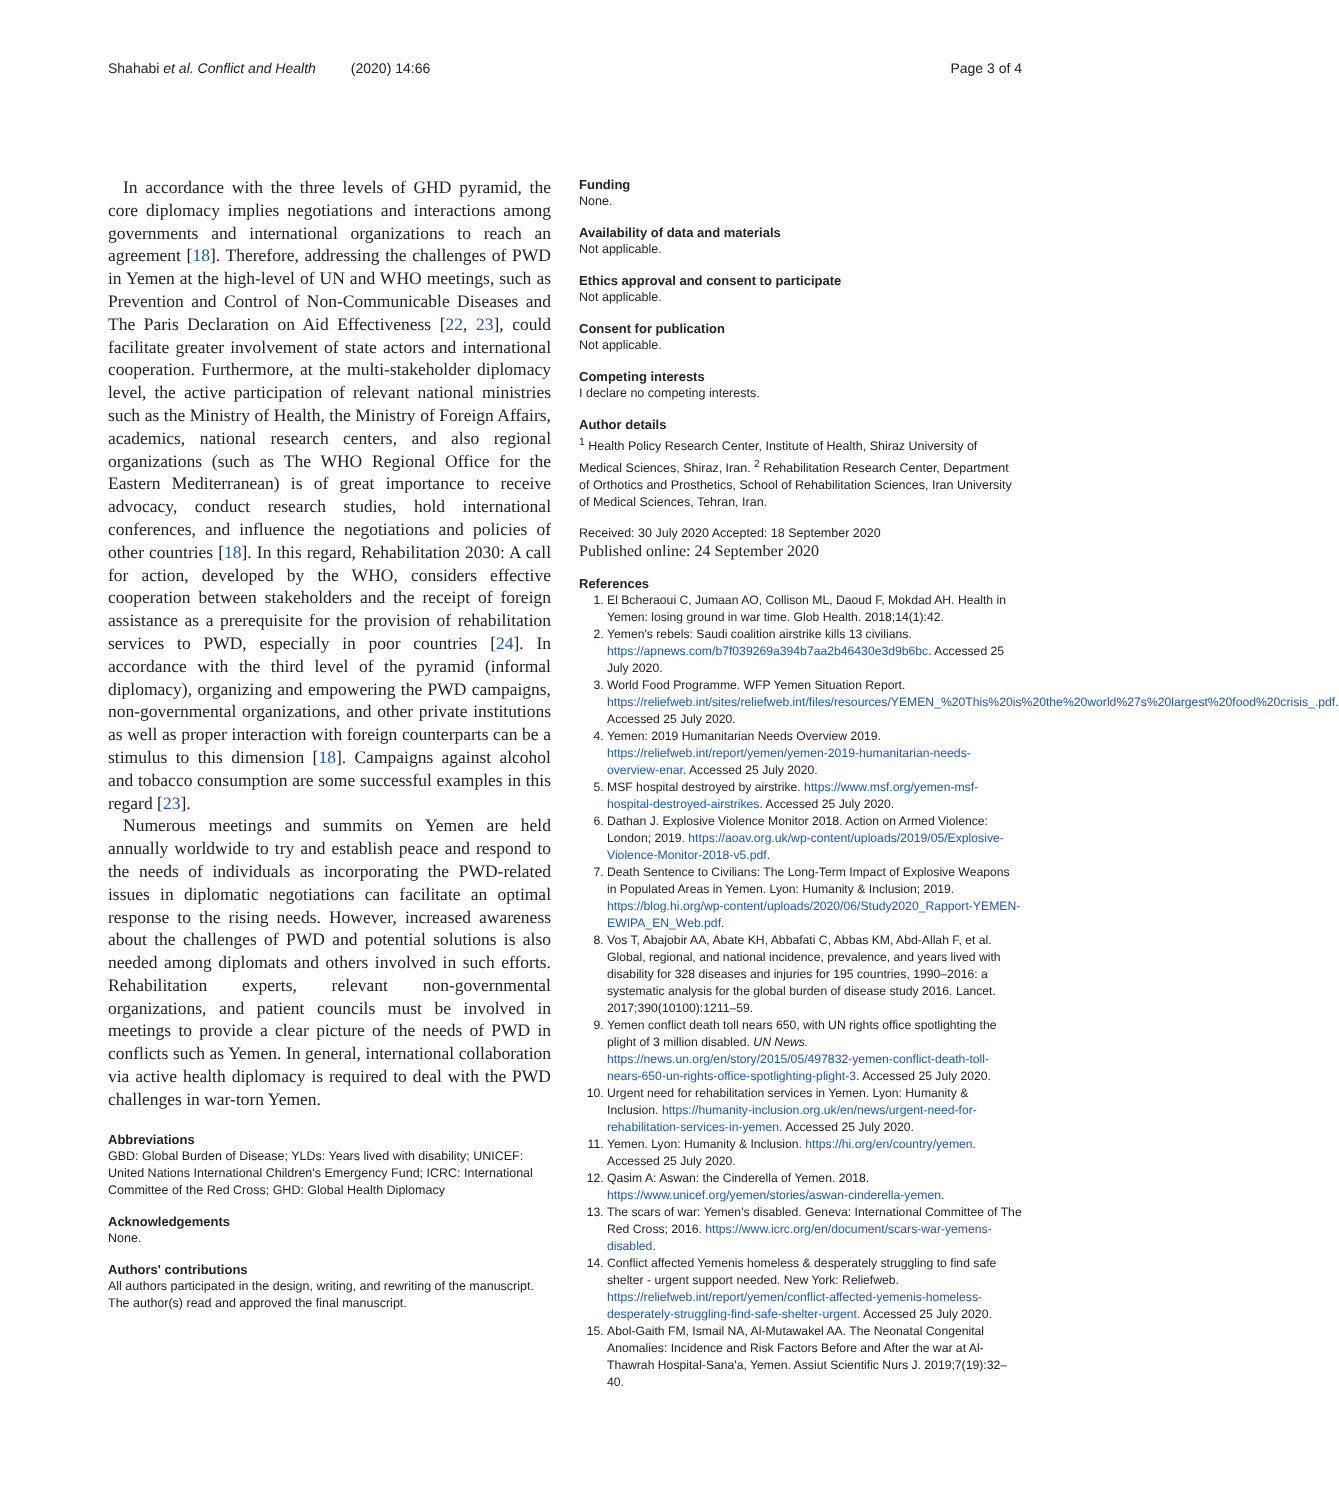Shahabi et al. Conflict and Health (2020) 14:66 Page 3 of 4
In accordance with the three levels of GHD pyramid, the core diplomacy implies negotiations and interactions among governments and international organizations to reach an agreement [18]. Therefore, addressing the challenges of PWD in Yemen at the high-level of UN and WHO meetings, such as Prevention and Control of Non-Communicable Diseases and The Paris Declaration on Aid Effectiveness [22, 23], could facilitate greater involvement of state actors and international cooperation. Furthermore, at the multi-stakeholder diplomacy level, the active participation of relevant national ministries such as the Ministry of Health, the Ministry of Foreign Affairs, academics, national research centers, and also regional organizations (such as The WHO Regional Office for the Eastern Mediterranean) is of great importance to receive advocacy, conduct research studies, hold international conferences, and influence the negotiations and policies of other countries [18]. In this regard, Rehabilitation 2030: A call for action, developed by the WHO, considers effective cooperation between stakeholders and the receipt of foreign assistance as a prerequisite for the provision of rehabilitation services to PWD, especially in poor countries [24]. In accordance with the third level of the pyramid (informal diplomacy), organizing and empowering the PWD campaigns, non-governmental organizations, and other private institutions as well as proper interaction with foreign counterparts can be a stimulus to this dimension [18]. Campaigns against alcohol and tobacco consumption are some successful examples in this regard [23].
Numerous meetings and summits on Yemen are held annually worldwide to try and establish peace and respond to the needs of individuals as incorporating the PWD-related issues in diplomatic negotiations can facilitate an optimal response to the rising needs. However, increased awareness about the challenges of PWD and potential solutions is also needed among diplomats and others involved in such efforts. Rehabilitation experts, relevant non-governmental organizations, and patient councils must be involved in meetings to provide a clear picture of the needs of PWD in conflicts such as Yemen. In general, international collaboration via active health diplomacy is required to deal with the PWD challenges in war-torn Yemen.
Abbreviations
GBD: Global Burden of Disease; YLDs: Years lived with disability; UNICEF: United Nations International Children's Emergency Fund; ICRC: International Committee of the Red Cross; GHD: Global Health Diplomacy
Acknowledgements
None.
Authors' contributions
All authors participated in the design, writing, and rewriting of the manuscript. The author(s) read and approved the final manuscript.
Funding
None.
Availability of data and materials
Not applicable.
Ethics approval and consent to participate
Not applicable.
Consent for publication
Not applicable.
Competing interests
I declare no competing interests.
Author details
<sup>1</sup> Health Policy Research Center, Institute of Health, Shiraz University of Medical Sciences, Shiraz, Iran. <sup>2</sup> Rehabilitation Research Center, Department of Orthotics and Prosthetics, School of Rehabilitation Sciences, Iran University of Medical Sciences, Tehran, Iran.
Received: 30 July 2020 Accepted: 18 September 2020
Published online: 24 September 2020
References
1. El Bcheraoui C, Jumaan AO, Collison ML, Daoud F, Mokdad AH. Health in Yemen: losing ground in war time. Glob Health. 2018;14(1):42.
2. Yemen's rebels: Saudi coalition airstrike kills 13 civilians. https://apnews.com/b7f039269a394b7aa2b46430e3d9b6bc. Accessed 25 July 2020.
3. World Food Programme. WFP Yemen Situation Report. https://reliefweb.int/sites/reliefweb.int/files/resources/YEMEN_%20This%20is%20the%20world%27s%20largest%20food%20crisis_.pdf. Accessed 25 July 2020.
4. Yemen: 2019 Humanitarian Needs Overview 2019. https://reliefweb.int/report/yemen/yemen-2019-humanitarian-needs-overview-enar. Accessed 25 July 2020.
5. MSF hospital destroyed by airstrike. https://www.msf.org/yemen-msf-hospital-destroyed-airstrikes. Accessed 25 July 2020.
6. Dathan J. Explosive Violence Monitor 2018. Action on Armed Violence: London; 2019. https://aoav.org.uk/wp-content/uploads/2019/05/Explosive-Violence-Monitor-2018-v5.pdf.
7. Death Sentence to Civilians: The Long-Term Impact of Explosive Weapons in Populated Areas in Yemen. Lyon: Humanity & Inclusion; 2019. https://blog.hi.org/wp-content/uploads/2020/06/Study2020_Rapport-YEMEN-EWIPA_EN_Web.pdf.
8. Vos T, Abajobir AA, Abate KH, Abbafati C, Abbas KM, Abd-Allah F, et al. Global, regional, and national incidence, prevalence, and years lived with disability for 328 diseases and injuries for 195 countries, 1990–2016: a systematic analysis for the global burden of disease study 2016. Lancet. 2017;390(10100):1211–59.
9. Yemen conflict death toll nears 650, with UN rights office spotlighting the plight of 3 million disabled. UN News. https://news.un.org/en/story/2015/05/497832-yemen-conflict-death-toll-nears-650-un-rights-office-spotlighting-plight-3. Accessed 25 July 2020.
10. Urgent need for rehabilitation services in Yemen. Lyon: Humanity & Inclusion. https://humanity-inclusion.org.uk/en/news/urgent-need-for-rehabilitation-services-in-yemen. Accessed 25 July 2020.
11. Yemen. Lyon: Humanity & Inclusion. https://hi.org/en/country/yemen. Accessed 25 July 2020.
12. Qasim A: Aswan: the Cinderella of Yemen. 2018. https://www.unicef.org/yemen/stories/aswan-cinderella-yemen.
13. The scars of war: Yemen's disabled. Geneva: International Committee of The Red Cross; 2016. https://www.icrc.org/en/document/scars-war-yemens-disabled.
14. Conflict affected Yemenis homeless & desperately struggling to find safe shelter - urgent support needed. New York: Reliefweb. https://reliefweb.int/report/yemen/conflict-affected-yemenis-homeless-desperately-struggling-find-safe-shelter-urgent. Accessed 25 July 2020.
15. Abol-Gaith FM, Ismail NA, Al-Mutawakel AA. The Neonatal Congenital Anomalies: Incidence and Risk Factors Before and After the war at Al-Thawrah Hospital-Sana'a, Yemen. Assiut Scientific Nurs J. 2019;7(19):32–40.